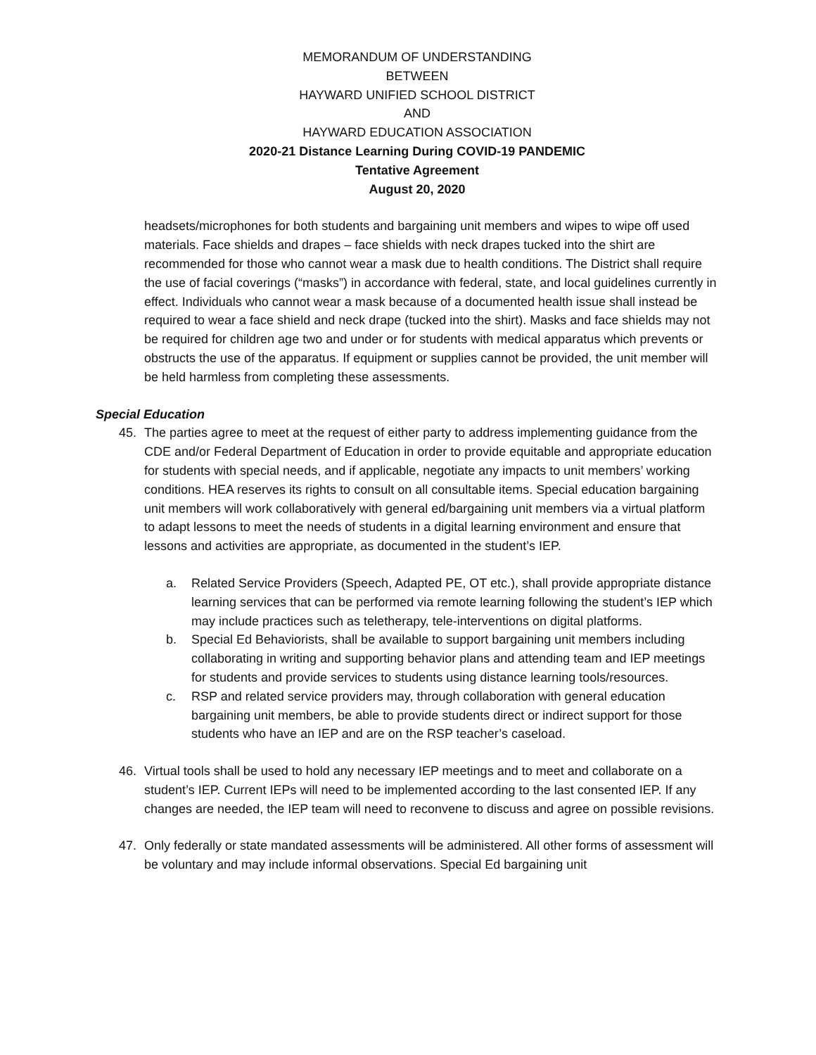MEMORANDUM OF UNDERSTANDING
BETWEEN
HAYWARD UNIFIED SCHOOL DISTRICT
AND
HAYWARD EDUCATION ASSOCIATION
2020-21 Distance Learning During COVID-19 PANDEMIC
Tentative Agreement
August 20, 2020
headsets/microphones for both students and bargaining unit members and wipes to wipe off used materials. Face shields and drapes – face shields with neck drapes tucked into the shirt are recommended for those who cannot wear a mask due to health conditions. The District shall require the use of facial coverings (“masks”) in accordance with federal, state, and local guidelines currently in effect. Individuals who cannot wear a mask because of a documented health issue shall instead be required to wear a face shield and neck drape (tucked into the shirt). Masks and face shields may not be required for children age two and under or for students with medical apparatus which prevents or obstructs the use of the apparatus. If equipment or supplies cannot be provided, the unit member will be held harmless from completing these assessments.
Special Education
45. The parties agree to meet at the request of either party to address implementing guidance from the CDE and/or Federal Department of Education in order to provide equitable and appropriate education for students with special needs, and if applicable, negotiate any impacts to unit members’ working conditions. HEA reserves its rights to consult on all consultable items. Special education bargaining unit members will work collaboratively with general ed/bargaining unit members via a virtual platform to adapt lessons to meet the needs of students in a digital learning environment and ensure that lessons and activities are appropriate, as documented in the student’s IEP.
a. Related Service Providers (Speech, Adapted PE, OT etc.), shall provide appropriate distance learning services that can be performed via remote learning following the student’s IEP which may include practices such as teletherapy, tele-interventions on digital platforms.
b. Special Ed Behaviorists, shall be available to support bargaining unit members including collaborating in writing and supporting behavior plans and attending team and IEP meetings for students and provide services to students using distance learning tools/resources.
c. RSP and related service providers may, through collaboration with general education bargaining unit members, be able to provide students direct or indirect support for those students who have an IEP and are on the RSP teacher’s caseload.
46. Virtual tools shall be used to hold any necessary IEP meetings and to meet and collaborate on a student’s IEP. Current IEPs will need to be implemented according to the last consented IEP. If any changes are needed, the IEP team will need to reconvene to discuss and agree on possible revisions.
47. Only federally or state mandated assessments will be administered. All other forms of assessment will be voluntary and may include informal observations. Special Ed bargaining unit